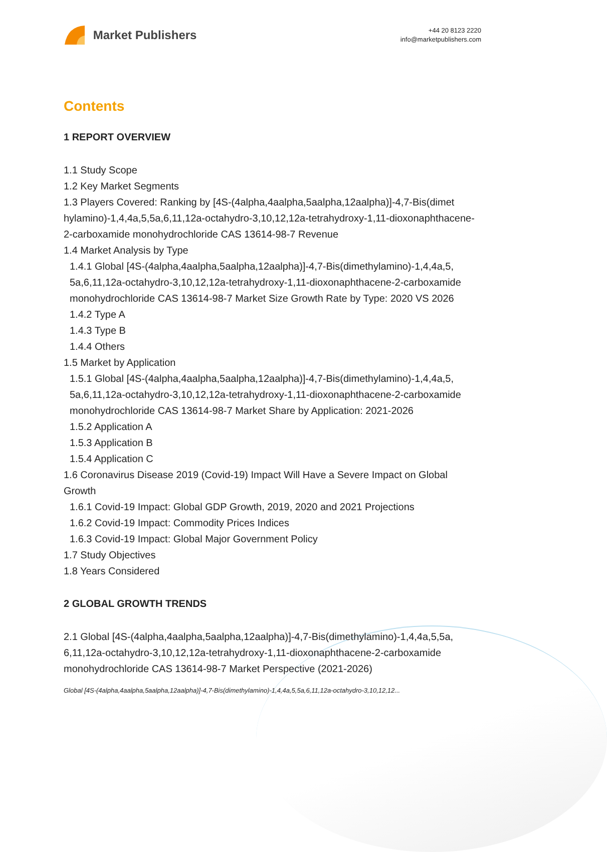Market Publishers
+44 20 8123 2220
info@marketpublishers.com
Contents
1 REPORT OVERVIEW
1.1 Study Scope
1.2 Key Market Segments
1.3 Players Covered: Ranking by [4S-(4alpha,4aalpha,5aalpha,12aalpha)]-4,7-Bis(dimet hylamino)-1,4,4a,5,5a,6,11,12a-octahydro-3,10,12,12a-tetrahydroxy-1,11-dioxonaphthacene-2-carboxamide monohydrochloride CAS 13614-98-7 Revenue
1.4 Market Analysis by Type
1.4.1 Global [4S-(4alpha,4aalpha,5aalpha,12aalpha)]-4,7-Bis(dimethylamino)-1,4,4a,5, 5a,6,11,12a-octahydro-3,10,12,12a-tetrahydroxy-1,11-dioxonaphthacene-2-carboxamide monohydrochloride CAS 13614-98-7 Market Size Growth Rate by Type: 2020 VS 2026
1.4.2 Type A
1.4.3 Type B
1.4.4 Others
1.5 Market by Application
1.5.1 Global [4S-(4alpha,4aalpha,5aalpha,12aalpha)]-4,7-Bis(dimethylamino)-1,4,4a,5, 5a,6,11,12a-octahydro-3,10,12,12a-tetrahydroxy-1,11-dioxonaphthacene-2-carboxamide monohydrochloride CAS 13614-98-7 Market Share by Application: 2021-2026
1.5.2 Application A
1.5.3 Application B
1.5.4 Application C
1.6 Coronavirus Disease 2019 (Covid-19) Impact Will Have a Severe Impact on Global Growth
1.6.1 Covid-19 Impact: Global GDP Growth, 2019, 2020 and 2021 Projections
1.6.2 Covid-19 Impact: Commodity Prices Indices
1.6.3 Covid-19 Impact: Global Major Government Policy
1.7 Study Objectives
1.8 Years Considered
2 GLOBAL GROWTH TRENDS
2.1 Global [4S-(4alpha,4aalpha,5aalpha,12aalpha)]-4,7-Bis(dimethylamino)-1,4,4a,5,5a, 6,11,12a-octahydro-3,10,12,12a-tetrahydroxy-1,11-dioxonaphthacene-2-carboxamide monohydrochloride CAS 13614-98-7 Market Perspective (2021-2026)
Global [4S-(4alpha,4aalpha,5aalpha,12aalpha)]-4,7-Bis(dimethylamino)-1,4,4a,5,5a,6,11,12a-octahydro-3,10,12,12...